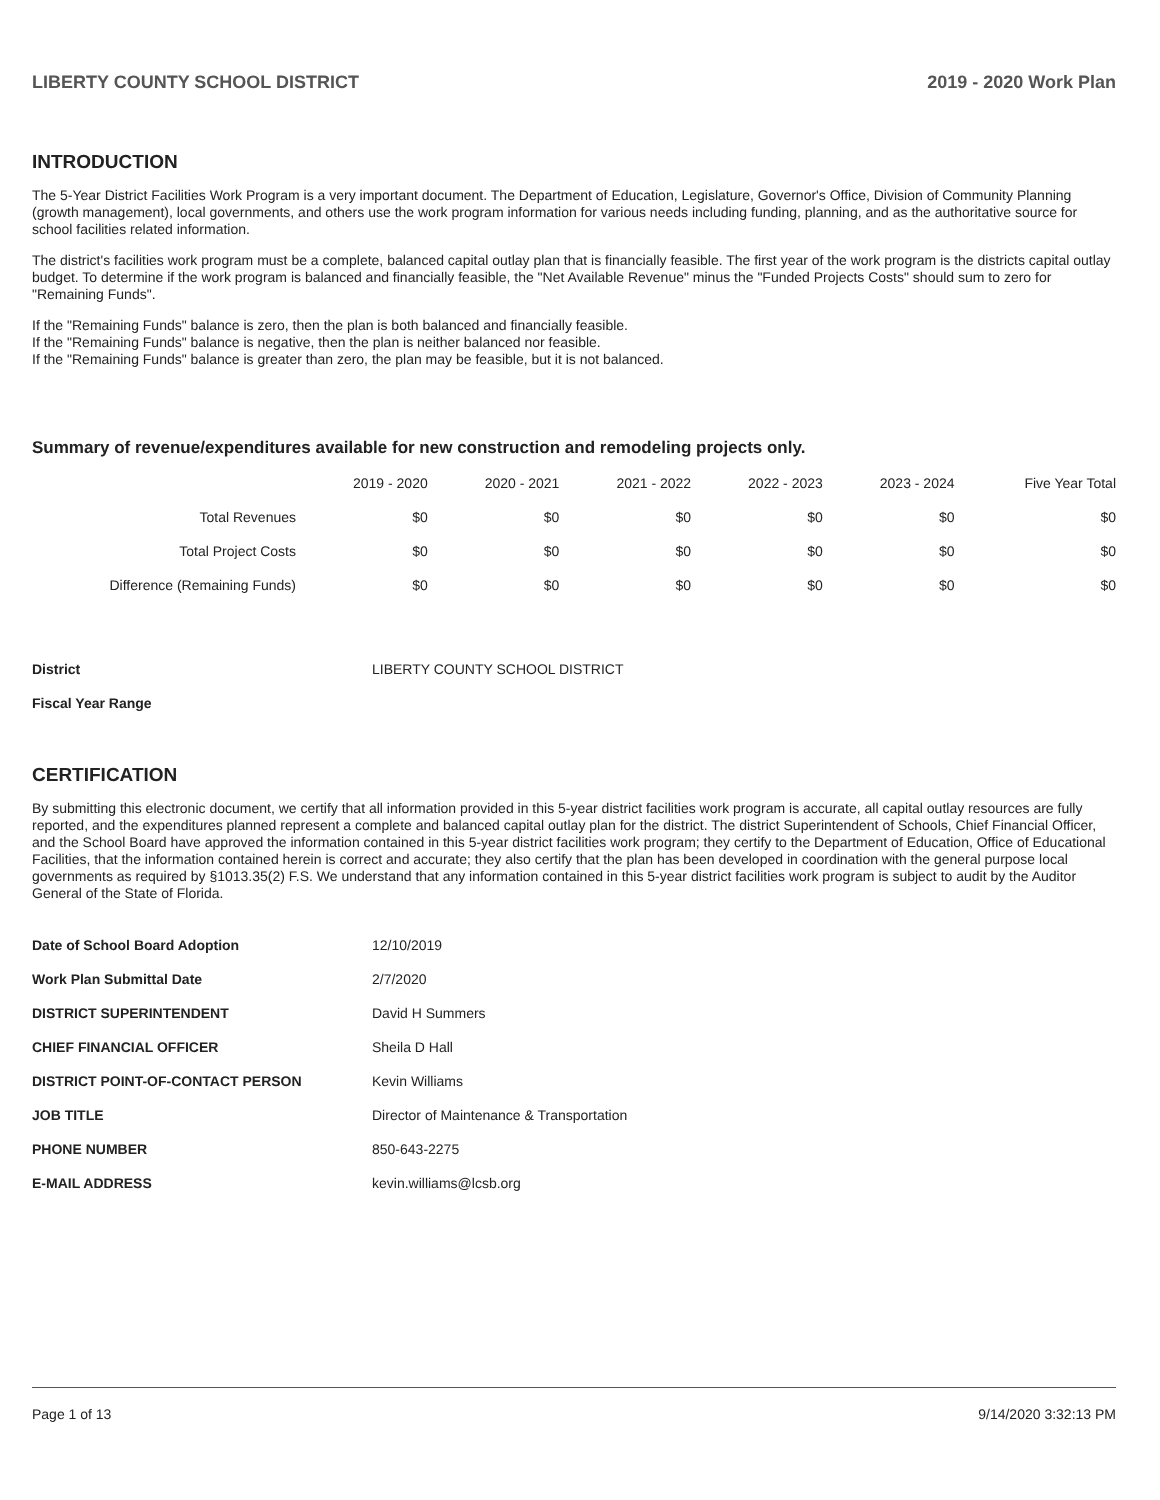LIBERTY COUNTY SCHOOL DISTRICT 2019 - 2020 Work Plan
INTRODUCTION
The 5-Year District Facilities Work Program is a very important document. The Department of Education, Legislature, Governor's Office, Division of Community Planning (growth management), local governments, and others use the work program information for various needs including funding, planning, and as the authoritative source for school facilities related information.
The district's facilities work program must be a complete, balanced capital outlay plan that is financially feasible. The first year of the work program is the districts capital outlay budget. To determine if the work program is balanced and financially feasible, the "Net Available Revenue" minus the "Funded Projects Costs" should sum to zero for "Remaining Funds".
If the "Remaining Funds" balance is zero, then the plan is both balanced and financially feasible.
If the "Remaining Funds" balance is negative, then the plan is neither balanced nor feasible.
If the "Remaining Funds" balance is greater than zero, the plan may be feasible, but it is not balanced.
Summary of revenue/expenditures available for new construction and remodeling projects only.
| | 2019 - 2020 | 2020 - 2021 | 2021 - 2022 | 2022 - 2023 | 2023 - 2024 | Five Year Total |
| --- | --- | --- | --- | --- | --- | --- |
| Total Revenues | $0 | $0 | $0 | $0 | $0 | $0 |
| Total Project Costs | $0 | $0 | $0 | $0 | $0 | $0 |
| Difference (Remaining Funds) | $0 | $0 | $0 | $0 | $0 | $0 |
| District | LIBERTY COUNTY SCHOOL DISTRICT |
| Fiscal Year Range | |
CERTIFICATION
By submitting this electronic document, we certify that all information provided in this 5-year district facilities work program is accurate, all capital outlay resources are fully reported, and the expenditures planned represent a complete and balanced capital outlay plan for the district. The district Superintendent of Schools, Chief Financial Officer, and the School Board have approved the information contained in this 5-year district facilities work program; they certify to the Department of Education, Office of Educational Facilities, that the information contained herein is correct and accurate; they also certify that the plan has been developed in coordination with the general purpose local governments as required by §1013.35(2) F.S. We understand that any information contained in this 5-year district facilities work program is subject to audit by the Auditor General of the State of Florida.
| Date of School Board Adoption | 12/10/2019 |
| Work Plan Submittal Date | 2/7/2020 |
| DISTRICT SUPERINTENDENT | David H Summers |
| CHIEF FINANCIAL OFFICER | Sheila D Hall |
| DISTRICT POINT-OF-CONTACT PERSON | Kevin Williams |
| JOB TITLE | Director of Maintenance & Transportation |
| PHONE NUMBER | 850-643-2275 |
| E-MAIL ADDRESS | kevin.williams@lcsb.org |
Page 1 of 13 9/14/2020 3:32:13 PM